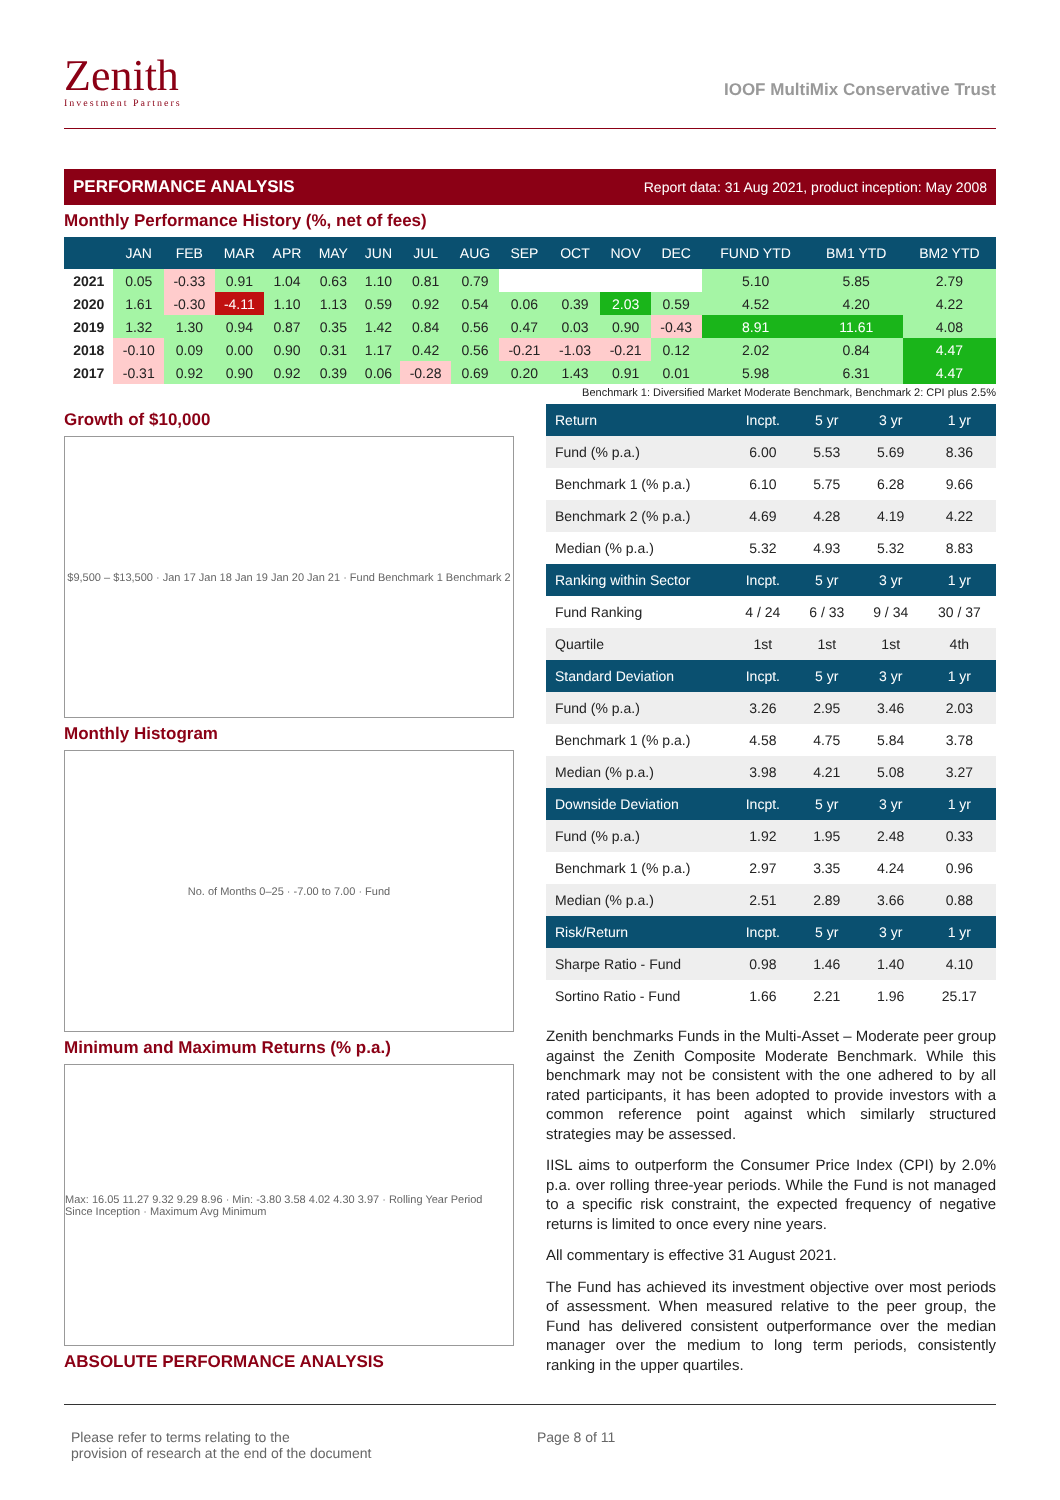Zenith
Investment Partners
IOOF MultiMix Conservative Trust
PERFORMANCE ANALYSIS Report data: 31 Aug 2021, product inception: May 2008
Monthly Performance History (%, net of fees)
| | JAN | FEB | MAR | APR | MAY | JUN | JUL | AUG | SEP | OCT | NOV | DEC | FUND YTD | BM1 YTD | BM2 YTD |
| --- | --- | --- | --- | --- | --- | --- | --- | --- | --- | --- | --- | --- | --- | --- | --- |
| 2021 | 0.05 | -0.33 | 0.91 | 1.04 | 0.63 | 1.10 | 0.81 | 0.79 | | | | | 5.10 | 5.85 | 2.79 |
| 2020 | 1.61 | -0.30 | -4.11 | 1.10 | 1.13 | 0.59 | 0.92 | 0.54 | 0.06 | 0.39 | 2.03 | 0.59 | 4.52 | 4.20 | 4.22 |
| 2019 | 1.32 | 1.30 | 0.94 | 0.87 | 0.35 | 1.42 | 0.84 | 0.56 | 0.47 | 0.03 | 0.90 | -0.43 | 8.91 | 11.61 | 4.08 |
| 2018 | -0.10 | 0.09 | 0.00 | 0.90 | 0.31 | 1.17 | 0.42 | 0.56 | -0.21 | -1.03 | -0.21 | 0.12 | 2.02 | 0.84 | 4.47 |
| 2017 | -0.31 | 0.92 | 0.90 | 0.92 | 0.39 | 0.06 | -0.28 | 0.69 | 0.20 | 1.43 | 0.91 | 0.01 | 5.98 | 6.31 | 4.47 |
Benchmark 1: Diversified Market Moderate Benchmark, Benchmark 2: CPI plus 2.5%
Growth of $10,000
$9,500 – $13,500 · Jan 17 Jan 18 Jan 19 Jan 20 Jan 21 · Fund Benchmark 1 Benchmark 2
Monthly Histogram
No. of Months 0–25 · -7.00 to 7.00 · Fund
Minimum and Maximum Returns (% p.a.)
Max: 16.05 11.27 9.32 9.29 8.96 · Min: -3.80 3.58 4.02 4.30 3.97 · Rolling Year Period Since Inception · Maximum Avg Minimum
ABSOLUTE PERFORMANCE ANALYSIS
| Return | Incpt. | 5 yr | 3 yr | 1 yr |
| Fund (% p.a.) | 6.00 | 5.53 | 5.69 | 8.36 |
| Benchmark 1 (% p.a.) | 6.10 | 5.75 | 6.28 | 9.66 |
| Benchmark 2 (% p.a.) | 4.69 | 4.28 | 4.19 | 4.22 |
| Median (% p.a.) | 5.32 | 4.93 | 5.32 | 8.83 |
| Ranking within Sector | Incpt. | 5 yr | 3 yr | 1 yr |
| Fund Ranking | 4 / 24 | 6 / 33 | 9 / 34 | 30 / 37 |
| Quartile | 1st | 1st | 1st | 4th |
| Standard Deviation | Incpt. | 5 yr | 3 yr | 1 yr |
| Fund (% p.a.) | 3.26 | 2.95 | 3.46 | 2.03 |
| Benchmark 1 (% p.a.) | 4.58 | 4.75 | 5.84 | 3.78 |
| Median (% p.a.) | 3.98 | 4.21 | 5.08 | 3.27 |
| Downside Deviation | Incpt. | 5 yr | 3 yr | 1 yr |
| Fund (% p.a.) | 1.92 | 1.95 | 2.48 | 0.33 |
| Benchmark 1 (% p.a.) | 2.97 | 3.35 | 4.24 | 0.96 |
| Median (% p.a.) | 2.51 | 2.89 | 3.66 | 0.88 |
| Risk/Return | Incpt. | 5 yr | 3 yr | 1 yr |
| Sharpe Ratio - Fund | 0.98 | 1.46 | 1.40 | 4.10 |
| Sortino Ratio - Fund | 1.66 | 2.21 | 1.96 | 25.17 |
Zenith benchmarks Funds in the Multi-Asset – Moderate peer group against the Zenith Composite Moderate Benchmark. While this benchmark may not be consistent with the one adhered to by all rated participants, it has been adopted to provide investors with a common reference point against which similarly structured strategies may be assessed.
IISL aims to outperform the Consumer Price Index (CPI) by 2.0% p.a. over rolling three-year periods. While the Fund is not managed to a specific risk constraint, the expected frequency of negative returns is limited to once every nine years.
All commentary is effective 31 August 2021.
The Fund has achieved its investment objective over most periods of assessment. When measured relative to the peer group, the Fund has delivered consistent outperformance over the median manager over the medium to long term periods, consistently ranking in the upper quartiles.
Please refer to terms relating to the
provision of research at the end of the document
Page 8 of 11